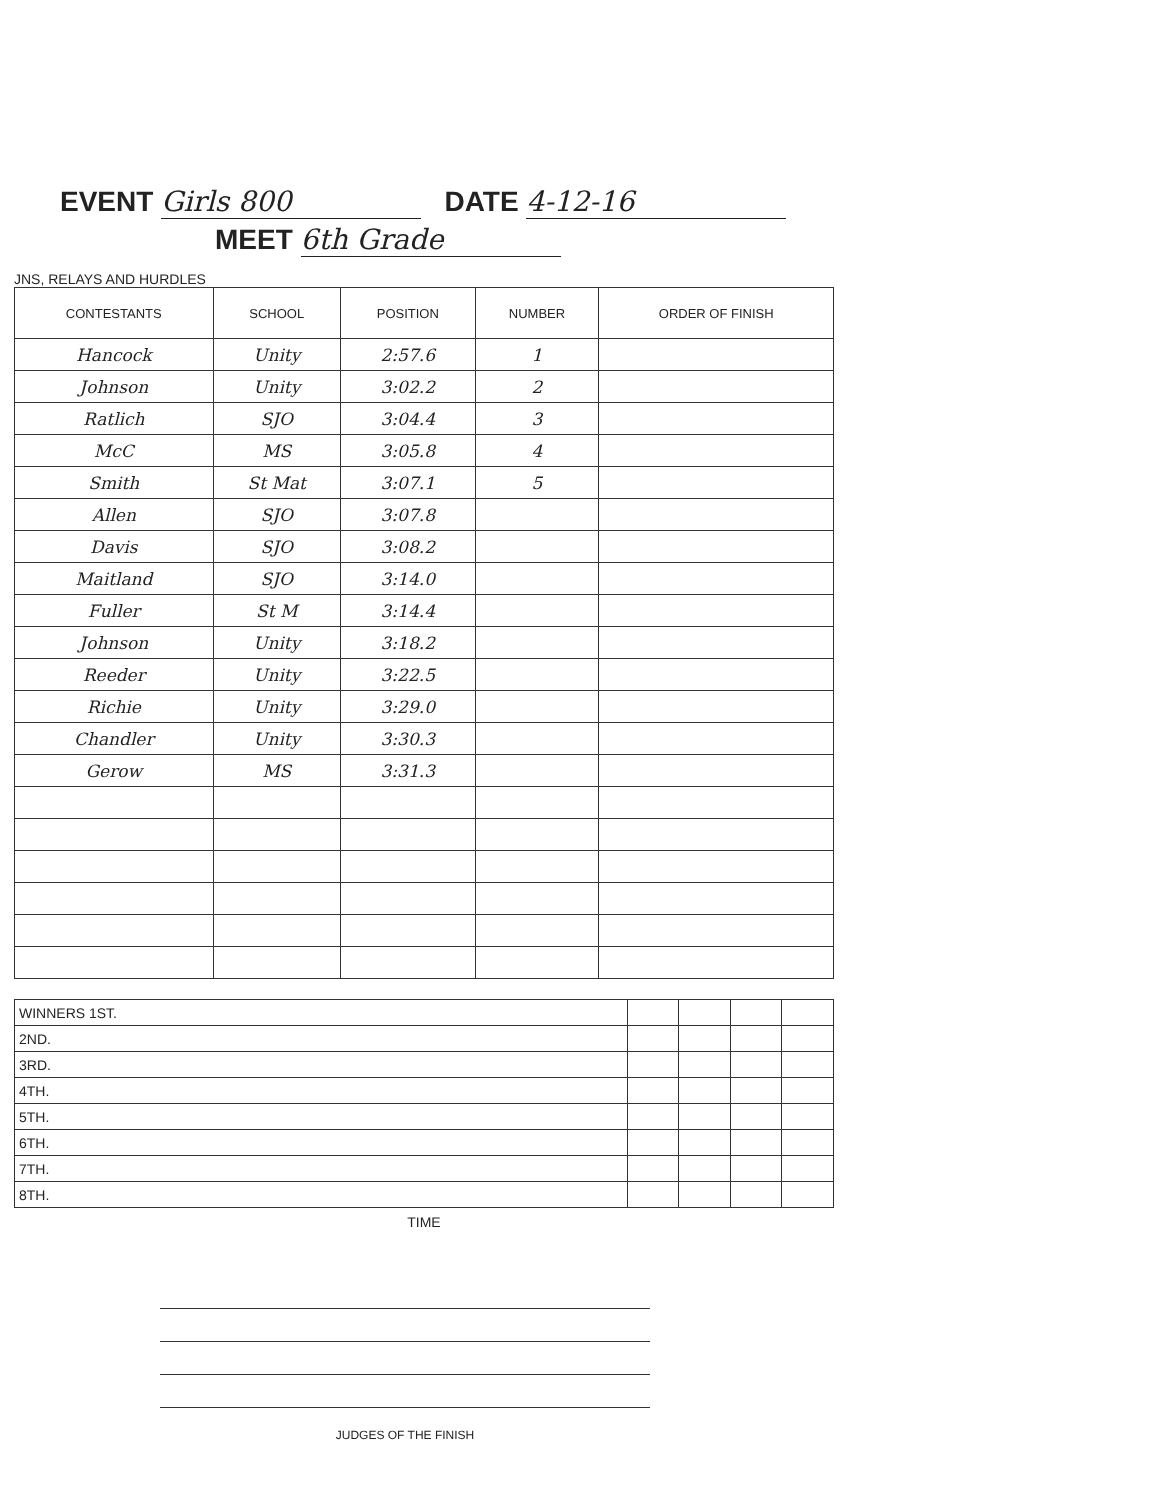EVENT Girls 800 DATE 4-12-16
MEET 6th Grade
JNS, RELAYS AND HURDLES
| CONTESTANTS | SCHOOL | POSITION | NUMBER | ORDER OF FINISH |
| --- | --- | --- | --- | --- |
| Hancock | Unity | 2:57.6 | 1 | |
| Johnson | Unity | 3:02.2 | 2 | |
| Ratlich | SJO | 3:04.4 | 3 | |
| McC | MS | 3:05.8 | 4 | |
| Smith | St Mat | 3:07.1 | 5 | |
| Allen | SJO | 3:07.8 | | |
| Davis | SJO | 3:08.2 | | |
| Maitland | SJO | 3:14.0 | | |
| Fuller | St M | 3:14.4 | | |
| Johnson | Unity | 3:18.2 | | |
| Reeder | Unity | 3:22.5 | | |
| Richie | Unity | 3:29.0 | | |
| Chandler | Unity | 3:30.3 | | |
| Gerow | MS | 3:31.3 | | |
| WINNERS 1ST. | | | | |
| 2ND. | | | | |
| 3RD. | | | | |
| 4TH. | | | | |
| 5TH. | | | | |
| 6TH. | | | | |
| 7TH. | | | | |
| 8TH. | | | | |
TIME
JUDGES OF THE FINISH